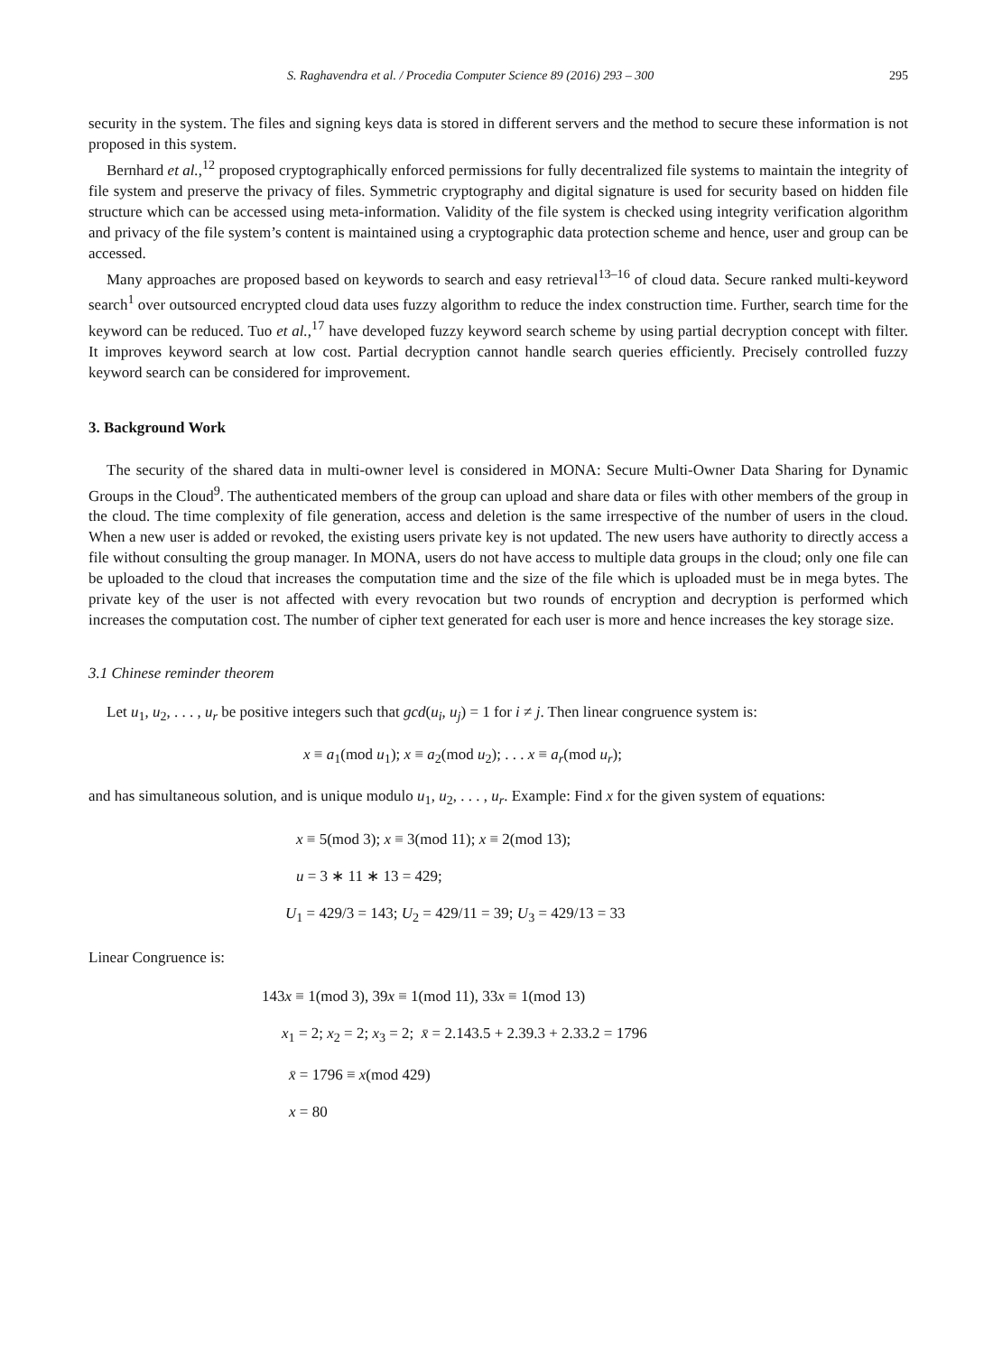S. Raghavendra et al. / Procedia Computer Science 89 (2016) 293 – 300 295
security in the system. The files and signing keys data is stored in different servers and the method to secure these information is not proposed in this system.
Bernhard et al.,<sup>12</sup> proposed cryptographically enforced permissions for fully decentralized file systems to maintain the integrity of file system and preserve the privacy of files. Symmetric cryptography and digital signature is used for security based on hidden file structure which can be accessed using meta-information. Validity of the file system is checked using integrity verification algorithm and privacy of the file system’s content is maintained using a cryptographic data protection scheme and hence, user and group can be accessed.
Many approaches are proposed based on keywords to search and easy retrieval<sup>13–16</sup> of cloud data. Secure ranked multi-keyword search<sup>1</sup> over outsourced encrypted cloud data uses fuzzy algorithm to reduce the index construction time. Further, search time for the keyword can be reduced. Tuo et al.,<sup>17</sup> have developed fuzzy keyword search scheme by using partial decryption concept with filter. It improves keyword search at low cost. Partial decryption cannot handle search queries efficiently. Precisely controlled fuzzy keyword search can be considered for improvement.
3. Background Work
The security of the shared data in multi-owner level is considered in MONA: Secure Multi-Owner Data Sharing for Dynamic Groups in the Cloud<sup>9</sup>. The authenticated members of the group can upload and share data or files with other members of the group in the cloud. The time complexity of file generation, access and deletion is the same irrespective of the number of users in the cloud. When a new user is added or revoked, the existing users private key is not updated. The new users have authority to directly access a file without consulting the group manager. In MONA, users do not have access to multiple data groups in the cloud; only one file can be uploaded to the cloud that increases the computation time and the size of the file which is uploaded must be in mega bytes. The private key of the user is not affected with every revocation but two rounds of encryption and decryption is performed which increases the computation cost. The number of cipher text generated for each user is more and hence increases the key storage size.
3.1 Chinese reminder theorem
Let u<sub>1</sub>, u<sub>2</sub>, . . . , u<sub>r</sub> be positive integers such that gcd(u<sub>i</sub>, u<sub>j</sub>) = 1 for i ≠ j. Then linear congruence system is:
x ≡ a<sub>1</sub>(mod u<sub>1</sub>); x ≡ a<sub>2</sub>(mod u<sub>2</sub>); . . . x ≡ a<sub>r</sub>(mod u<sub>r</sub>);
and has simultaneous solution, and is unique modulo u<sub>1</sub>, u<sub>2</sub>, . . . , u<sub>r</sub>. Example: Find x for the given system of equations:
x ≡ 5(mod 3); x ≡ 3(mod 11); x ≡ 2(mod 13);
u = 3 ∗ 11 ∗ 13 = 429;
U<sub>1</sub> = 429/3 = 143; U<sub>2</sub> = 429/11 = 39; U<sub>3</sub> = 429/13 = 33
Linear Congruence is:
143x ≡ 1(mod 3), 39x ≡ 1(mod 11), 33x ≡ 1(mod 13)
x<sub>1</sub> = 2; x<sub>2</sub> = 2; x<sub>3</sub> = 2; x̄ = 2.143.5 + 2.39.3 + 2.33.2 = 1796
x̄ = 1796 ≡ x(mod 429)
x = 80